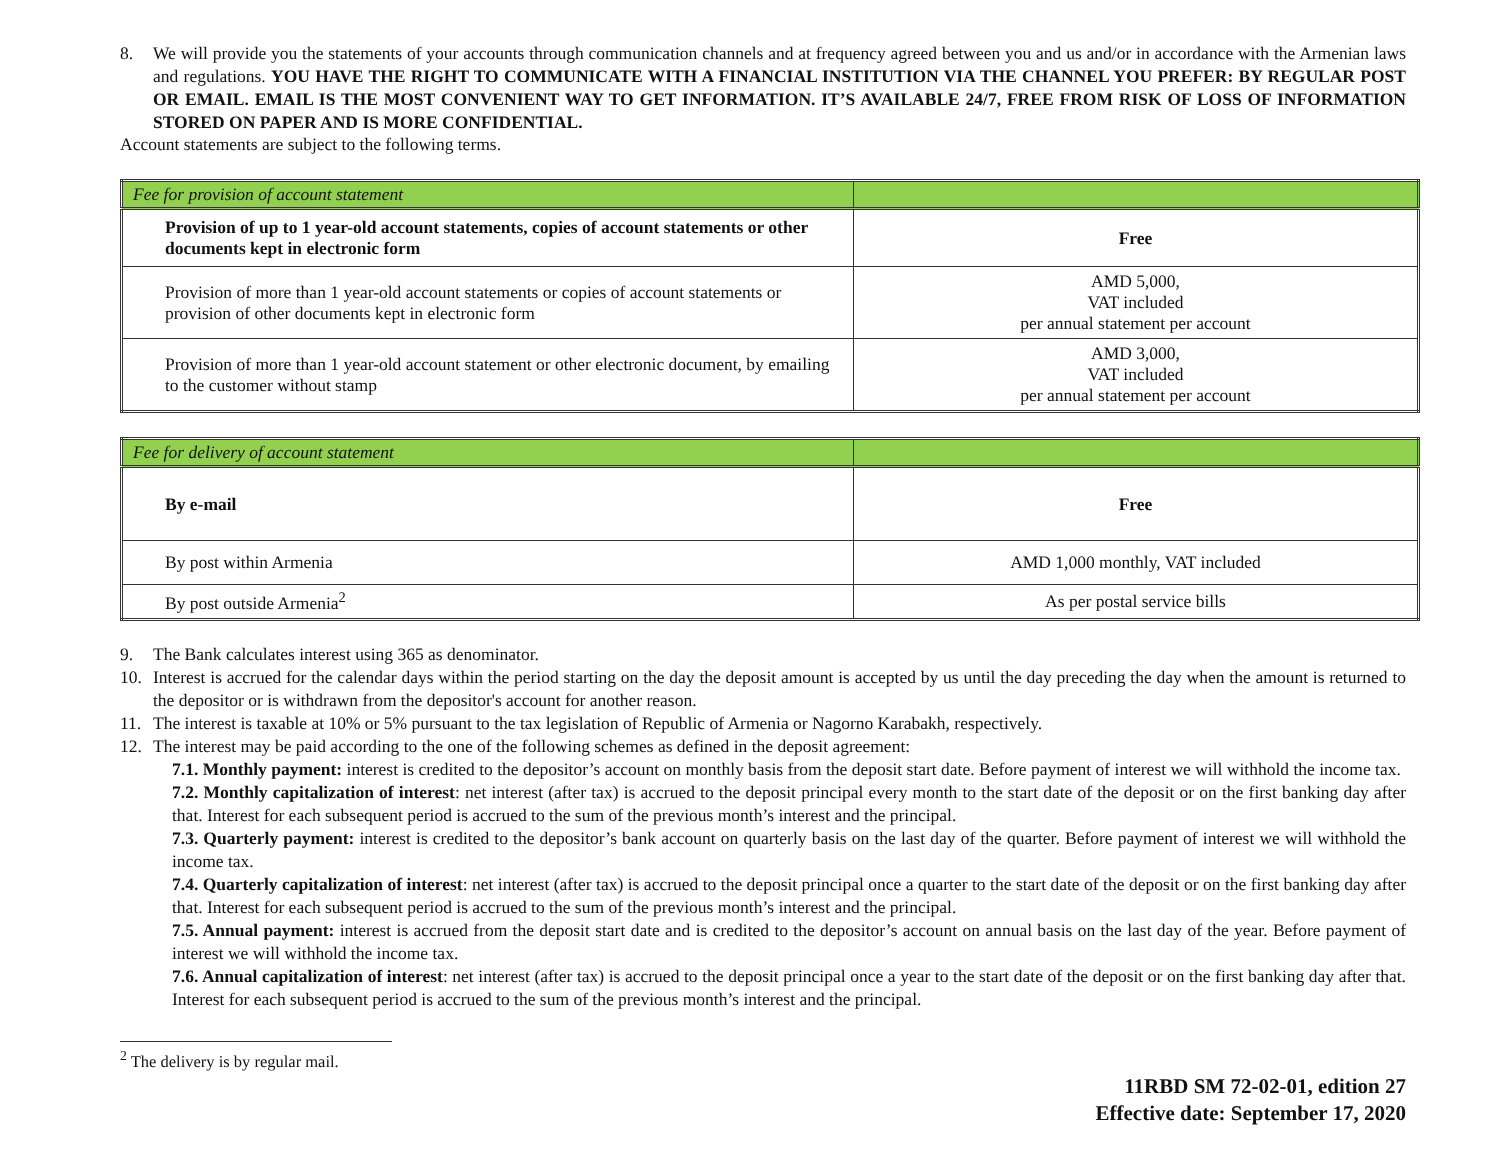8. We will provide you the statements of your accounts through communication channels and at frequency agreed between you and us and/or in accordance with the Armenian laws and regulations. YOU HAVE THE RIGHT TO COMMUNICATE WITH A FINANCIAL INSTITUTION VIA THE CHANNEL YOU PREFER: BY REGULAR POST OR EMAIL. EMAIL IS THE MOST CONVENIENT WAY TO GET INFORMATION. IT’S AVAILABLE 24/7, FREE FROM RISK OF LOSS OF INFORMATION STORED ON PAPER AND IS MORE CONFIDENTIAL.
Account statements are subject to the following terms.
| Fee for provision of account statement | |
| Provision of up to 1 year-old account statements, copies of account statements or other documents kept in electronic form | Free |
| Provision of more than 1 year-old account statements or copies of account statements or provision of other documents kept in electronic form | AMD 5,000, VAT included per annual statement per account |
| Provision of more than 1 year-old account statement or other electronic document, by emailing to the customer without stamp | AMD 3,000, VAT included per annual statement per account |
| Fee for delivery of account statement | |
| By e-mail | Free |
| By post within Armenia | AMD 1,000 monthly, VAT included |
| By post outside Armenia<sup>2</sup> | As per postal service bills |
9. The Bank calculates interest using 365 as denominator.
10. Interest is accrued for the calendar days within the period starting on the day the deposit amount is accepted by us until the day preceding the day when the amount is returned to the depositor or is withdrawn from the depositor's account for another reason.
11. The interest is taxable at 10% or 5% pursuant to the tax legislation of Republic of Armenia or Nagorno Karabakh, respectively.
12. The interest may be paid according to the one of the following schemes as defined in the deposit agreement:
7.1. Monthly payment: interest is credited to the depositor’s account on monthly basis from the deposit start date. Before payment of interest we will withhold the income tax.
7.2. Monthly capitalization of interest: net interest (after tax) is accrued to the deposit principal every month to the start date of the deposit or on the first banking day after that. Interest for each subsequent period is accrued to the sum of the previous month’s interest and the principal.
7.3. Quarterly payment: interest is credited to the depositor’s bank account on quarterly basis on the last day of the quarter. Before payment of interest we will withhold the income tax.
7.4. Quarterly capitalization of interest: net interest (after tax) is accrued to the deposit principal once a quarter to the start date of the deposit or on the first banking day after that. Interest for each subsequent period is accrued to the sum of the previous month’s interest and the principal.
7.5. Annual payment: interest is accrued from the deposit start date and is credited to the depositor’s account on annual basis on the last day of the year. Before payment of interest we will withhold the income tax.
7.6. Annual capitalization of interest: net interest (after tax) is accrued to the deposit principal once a year to the start date of the deposit or on the first banking day after that. Interest for each subsequent period is accrued to the sum of the previous month’s interest and the principal.
<sup>2</sup> The delivery is by regular mail.
11RBD SM 72-02-01, edition 27
Effective date: September 17, 2020